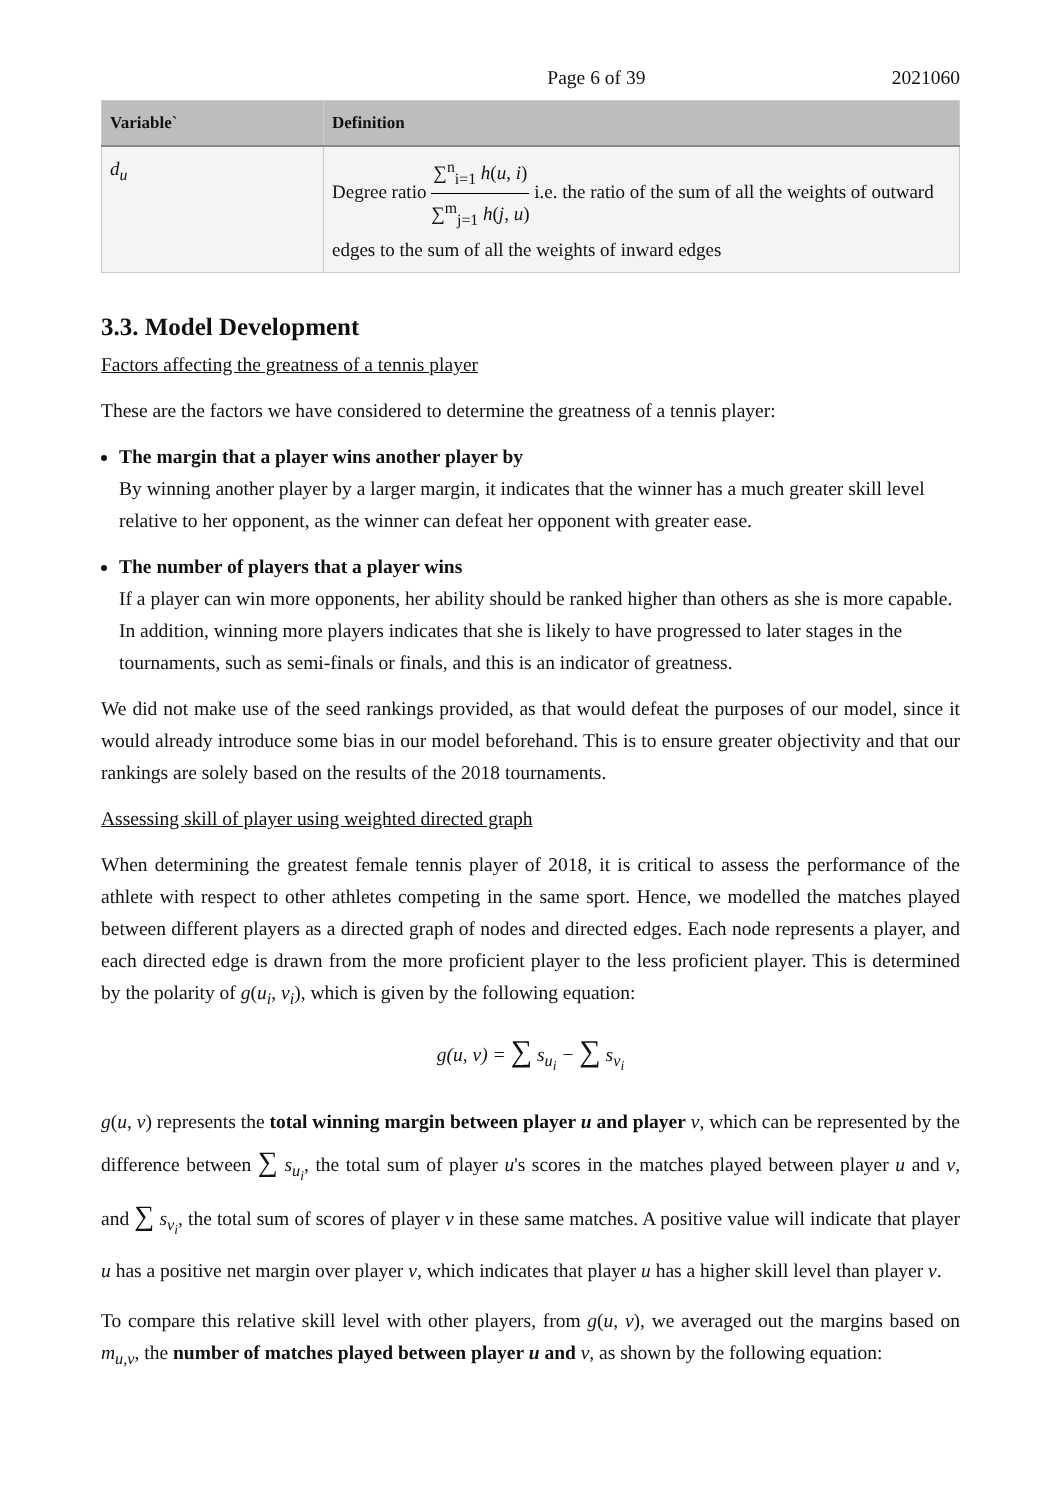Page 6 of 39 2021060
| Variable` | Definition |
| --- | --- |
| d<sub>u</sub> | Degree ratio ∑<sup>n</sup><sub>i=1</sub> h ( u , i ) ∑<sup>m</sup><sub>j=1</sub> h ( j , u ) i.e. the ratio of the sum of all the weights of outward edges to the sum of all the weights of inward edges |
3.3. Model Development
Factors affecting the greatness of a tennis player
These are the factors we have considered to determine the greatness of a tennis player:
The margin that a player wins another player by
By winning another player by a larger margin, it indicates that the winner has a much greater skill level relative to her opponent, as the winner can defeat her opponent with greater ease.
The number of players that a player wins
If a player can win more opponents, her ability should be ranked higher than others as she is more capable. In addition, winning more players indicates that she is likely to have progressed to later stages in the tournaments, such as semi-finals or finals, and this is an indicator of greatness.
We did not make use of the seed rankings provided, as that would defeat the purposes of our model, since it would already introduce some bias in our model beforehand. This is to ensure greater objectivity and that our rankings are solely based on the results of the 2018 tournaments.
Assessing skill of player using weighted directed graph
When determining the greatest female tennis player of 2018, it is critical to assess the performance of the athlete with respect to other athletes competing in the same sport. Hence, we modelled the matches played between different players as a directed graph of nodes and directed edges. Each node represents a player, and each directed edge is drawn from the more proficient player to the less proficient player. This is determined by the polarity of g(u<sub>i</sub>, v<sub>i</sub>), which is given by the following equation:
g(u, v) = ∑ s<sub>u<sub>i</sub></sub> − ∑ s<sub>v<sub>i</sub></sub>
g(u, v) represents the total winning margin between player u and player v, which can be represented by the difference between ∑ s<sub>u<sub>i</sub></sub>, the total sum of player u's scores in the matches played between player u and v, and ∑ s<sub>v<sub>i</sub></sub>, the total sum of scores of player v in these same matches. A positive value will indicate that player u has a positive net margin over player v, which indicates that player u has a higher skill level than player v.
To compare this relative skill level with other players, from g(u, v), we averaged out the margins based on m<sub>u,v</sub>, the number of matches played between player u and v, as shown by the following equation: